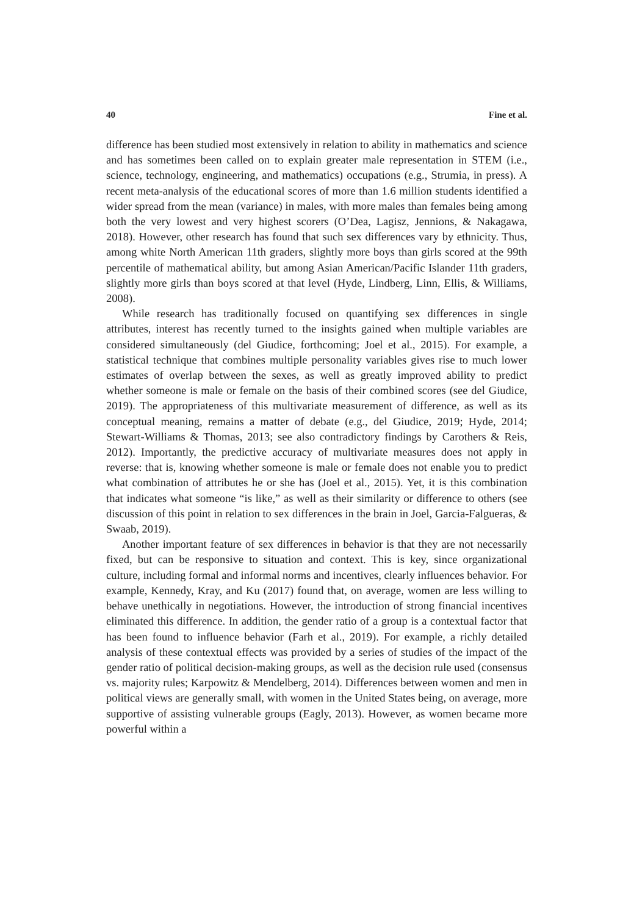40 Fine et al.
difference has been studied most extensively in relation to ability in mathematics and science and has sometimes been called on to explain greater male representation in STEM (i.e., science, technology, engineering, and mathematics) occupations (e.g., Strumia, in press). A recent meta-analysis of the educational scores of more than 1.6 million students identified a wider spread from the mean (variance) in males, with more males than females being among both the very lowest and very highest scorers (O’Dea, Lagisz, Jennions, & Nakagawa, 2018). However, other research has found that such sex differences vary by ethnicity. Thus, among white North American 11th graders, slightly more boys than girls scored at the 99th percentile of mathematical ability, but among Asian American/Pacific Islander 11th graders, slightly more girls than boys scored at that level (Hyde, Lindberg, Linn, Ellis, & Williams, 2008).
While research has traditionally focused on quantifying sex differences in single attributes, interest has recently turned to the insights gained when multiple variables are considered simultaneously (del Giudice, forthcoming; Joel et al., 2015). For example, a statistical technique that combines multiple personality variables gives rise to much lower estimates of overlap between the sexes, as well as greatly improved ability to predict whether someone is male or female on the basis of their combined scores (see del Giudice, 2019). The appropriateness of this multivariate measurement of difference, as well as its conceptual meaning, remains a matter of debate (e.g., del Giudice, 2019; Hyde, 2014; Stewart-Williams & Thomas, 2013; see also contradictory findings by Carothers & Reis, 2012). Importantly, the predictive accuracy of multivariate measures does not apply in reverse: that is, knowing whether someone is male or female does not enable you to predict what combination of attributes he or she has (Joel et al., 2015). Yet, it is this combination that indicates what someone “is like,” as well as their similarity or difference to others (see discussion of this point in relation to sex differences in the brain in Joel, Garcia-Falgueras, & Swaab, 2019).
Another important feature of sex differences in behavior is that they are not necessarily fixed, but can be responsive to situation and context. This is key, since organizational culture, including formal and informal norms and incentives, clearly influences behavior. For example, Kennedy, Kray, and Ku (2017) found that, on average, women are less willing to behave unethically in negotiations. However, the introduction of strong financial incentives eliminated this difference. In addition, the gender ratio of a group is a contextual factor that has been found to influence behavior (Farh et al., 2019). For example, a richly detailed analysis of these contextual effects was provided by a series of studies of the impact of the gender ratio of political decision-making groups, as well as the decision rule used (consensus vs. majority rules; Karpowitz & Mendelberg, 2014). Differences between women and men in political views are generally small, with women in the United States being, on average, more supportive of assisting vulnerable groups (Eagly, 2013). However, as women became more powerful within a